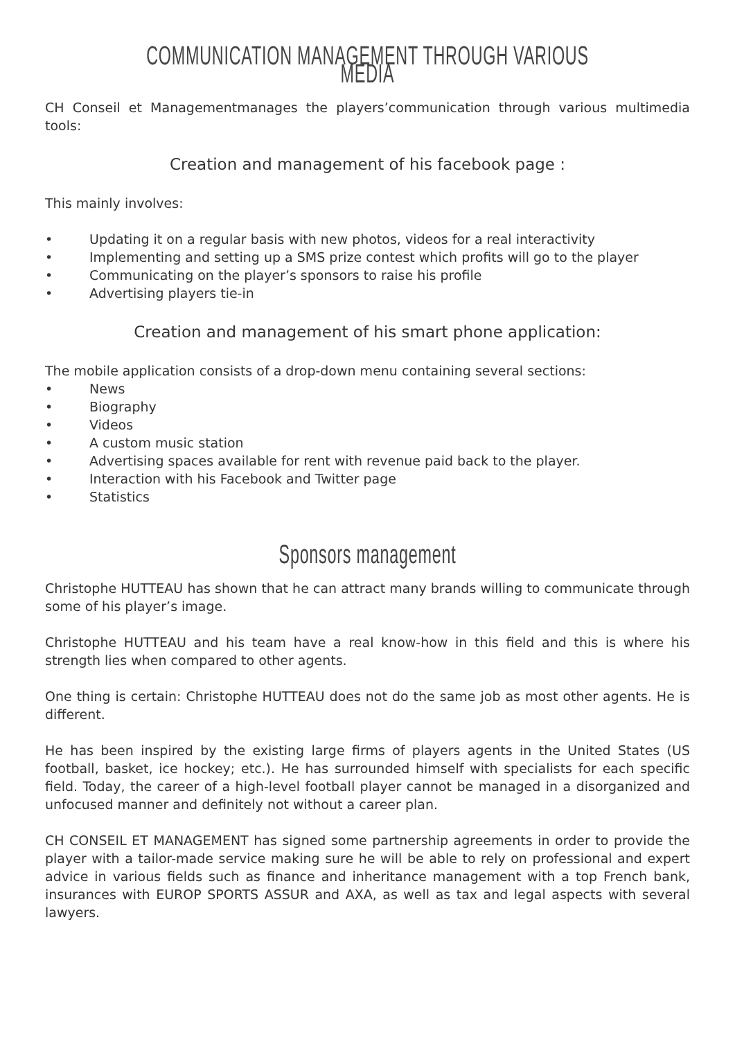COMMUNICATION MANAGEMENT THROUGH VARIOUS MEDIA
CH Conseil et Managementmanages the players’communication through various multimedia tools:
Creation and management of his facebook page :
This mainly involves:
• Updating it on a regular basis with new photos, videos for a real interactivity
• Implementing and setting up a SMS prize contest which profits will go to the player
• Communicating on the player’s sponsors to raise his profile
• Advertising players tie-in
Creation and management of his smart phone application:
The mobile application consists of a drop-down menu containing several sections:
• News
• Biography
• Videos
• A custom music station
• Advertising spaces available for rent with revenue paid back to the player.
• Interaction with his Facebook and Twitter page
• Statistics
Sponsors management
Christophe HUTTEAU has shown that he can attract many brands willing to communicate through some of his player’s image.
Christophe HUTTEAU and his team have a real know-how in this field and this is where his strength lies when compared to other agents.
One thing is certain: Christophe HUTTEAU does not do the same job as most other agents. He is different.
He has been inspired by the existing large firms of players agents in the United States (US football, basket, ice hockey; etc.). He has surrounded himself with specialists for each specific field. Today, the career of a high-level football player cannot be managed in a disorganized and unfocused manner and definitely not without a career plan.
CH CONSEIL ET MANAGEMENT has signed some partnership agreements in order to provide the player with a tailor-made service making sure he will be able to rely on professional and expert advice in various fields such as finance and inheritance management with a top French bank, insurances with EUROP SPORTS ASSUR and AXA, as well as tax and legal aspects with several lawyers.